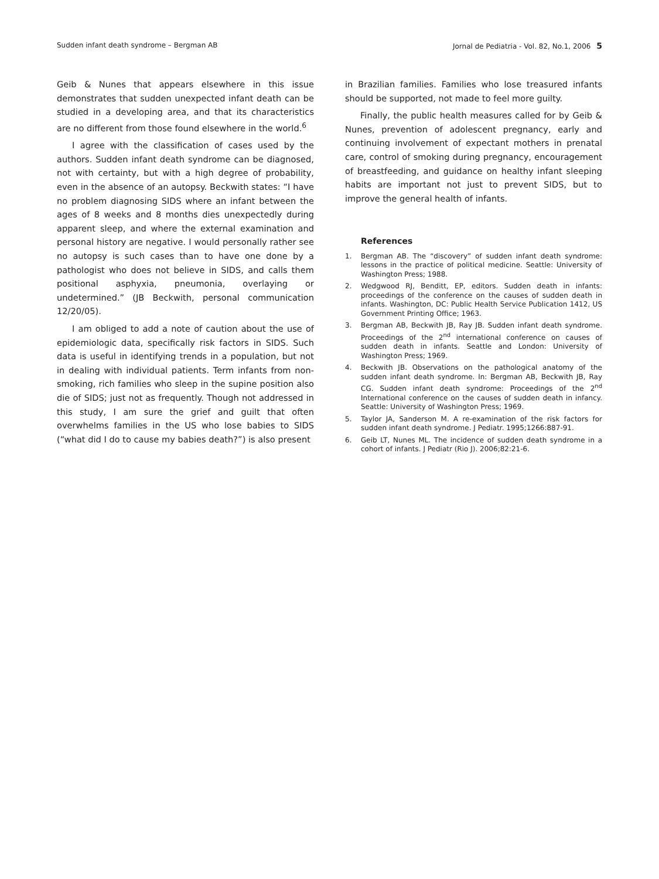Sudden infant death syndrome – Bergman AB Jornal de Pediatria - Vol. 82, No.1, 2006 5
Geib & Nunes that appears elsewhere in this issue demonstrates that sudden unexpected infant death can be studied in a developing area, and that its characteristics are no different from those found elsewhere in the world.<sup>6</sup>
I agree with the classification of cases used by the authors. Sudden infant death syndrome can be diagnosed, not with certainty, but with a high degree of probability, even in the absence of an autopsy. Beckwith states: “I have no problem diagnosing SIDS where an infant between the ages of 8 weeks and 8 months dies unexpectedly during apparent sleep, and where the external examination and personal history are negative. I would personally rather see no autopsy is such cases than to have one done by a pathologist who does not believe in SIDS, and calls them positional asphyxia, pneumonia, overlaying or undetermined.” (JB Beckwith, personal communication 12/20/05).
I am obliged to add a note of caution about the use of epidemiologic data, specifically risk factors in SIDS. Such data is useful in identifying trends in a population, but not in dealing with individual patients. Term infants from non-smoking, rich families who sleep in the supine position also die of SIDS; just not as frequently. Though not addressed in this study, I am sure the grief and guilt that often overwhelms families in the US who lose babies to SIDS (“what did I do to cause my babies death?”) is also present
in Brazilian families. Families who lose treasured infants should be supported, not made to feel more guilty.
Finally, the public health measures called for by Geib & Nunes, prevention of adolescent pregnancy, early and continuing involvement of expectant mothers in prenatal care, control of smoking during pregnancy, encouragement of breastfeeding, and guidance on healthy infant sleeping habits are important not just to prevent SIDS, but to improve the general health of infants.
References
1. Bergman AB. The “discovery” of sudden infant death syndrome: lessons in the practice of political medicine. Seattle: University of Washington Press; 1988.
2. Wedgwood RJ, Benditt, EP, editors. Sudden death in infants: proceedings of the conference on the causes of sudden death in infants. Washington, DC: Public Health Service Publication 1412, US Government Printing Office; 1963.
3. Bergman AB, Beckwith JB, Ray JB. Sudden infant death syndrome. Proceedings of the 2<sup>nd</sup> international conference on causes of sudden death in infants. Seattle and London: University of Washington Press; 1969.
4. Beckwith JB. Observations on the pathological anatomy of the sudden infant death syndrome. In: Bergman AB, Beckwith JB, Ray CG. Sudden infant death syndrome: Proceedings of the 2<sup>nd</sup> International conference on the causes of sudden death in infancy. Seattle: University of Washington Press; 1969.
5. Taylor JA, Sanderson M. A re-examination of the risk factors for sudden infant death syndrome. J Pediatr. 1995;1266:887-91.
6. Geib LT, Nunes ML. The incidence of sudden death syndrome in a cohort of infants. J Pediatr (Rio J). 2006;82:21-6.